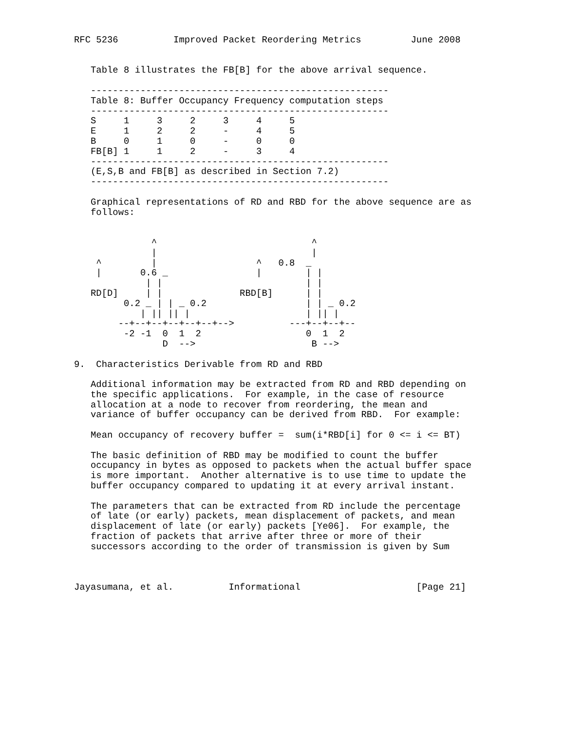RFC 5236          Improved Packet Reordering Metrics         June 2008


   Table 8 illustrates the FB[B] for the above arrival sequence.

   ------------------------------------------------------
   Table 8: Buffer Occupancy Frequency computation steps
   ------------------------------------------------------
| S | 1 | 3 | 2 | 3 | 4 | 5 |
| E | 1 | 2 | 2 | - | 4 | 5 |
| B | 0 | 1 | 0 | - | 0 | 0 |
| FB[B] | 1 | 1 | 2 | - | 3 | 4 |
------------------------------------------------------ (E,S,B and FB[B] as described in Section 7.2) ------------------------------------------------------ Graphical representations of RD and RBD for the above sequence are as follows: ^ ^ | | ^ | ^ 0.8 _ | 0.6 _ | | | | | | | RD[D] | | RBD[B] | | 0.2 _ | | _ 0.2 | | _ 0.2 | || || | | || | --+--+--+--+--+--+--> ---+--+--+-- -2 -1 0 1 2 0 1 2 D --> B --> 9. Characteristics Derivable from RD and RBD Additional information may be extracted from RD and RBD depending on the specific applications. For example, in the case of resource allocation at a node to recover from reordering, the mean and variance of buffer occupancy can be derived from RBD. For example: Mean occupancy of recovery buffer = sum(i*RBD[i] for 0 <= i <= BT) The basic definition of RBD may be modified to count the buffer occupancy in bytes as opposed to packets when the actual buffer space is more important. Another alternative is to use time to update the buffer occupancy compared to updating it at every arrival instant. The parameters that can be extracted from RD include the percentage of late (or early) packets, mean displacement of packets, and mean displacement of late (or early) packets [Ye06]. For example, the fraction of packets that arrive after three or more of their successors according to the order of transmission is given by Sum Jayasumana, et al. Informational [Page 21]